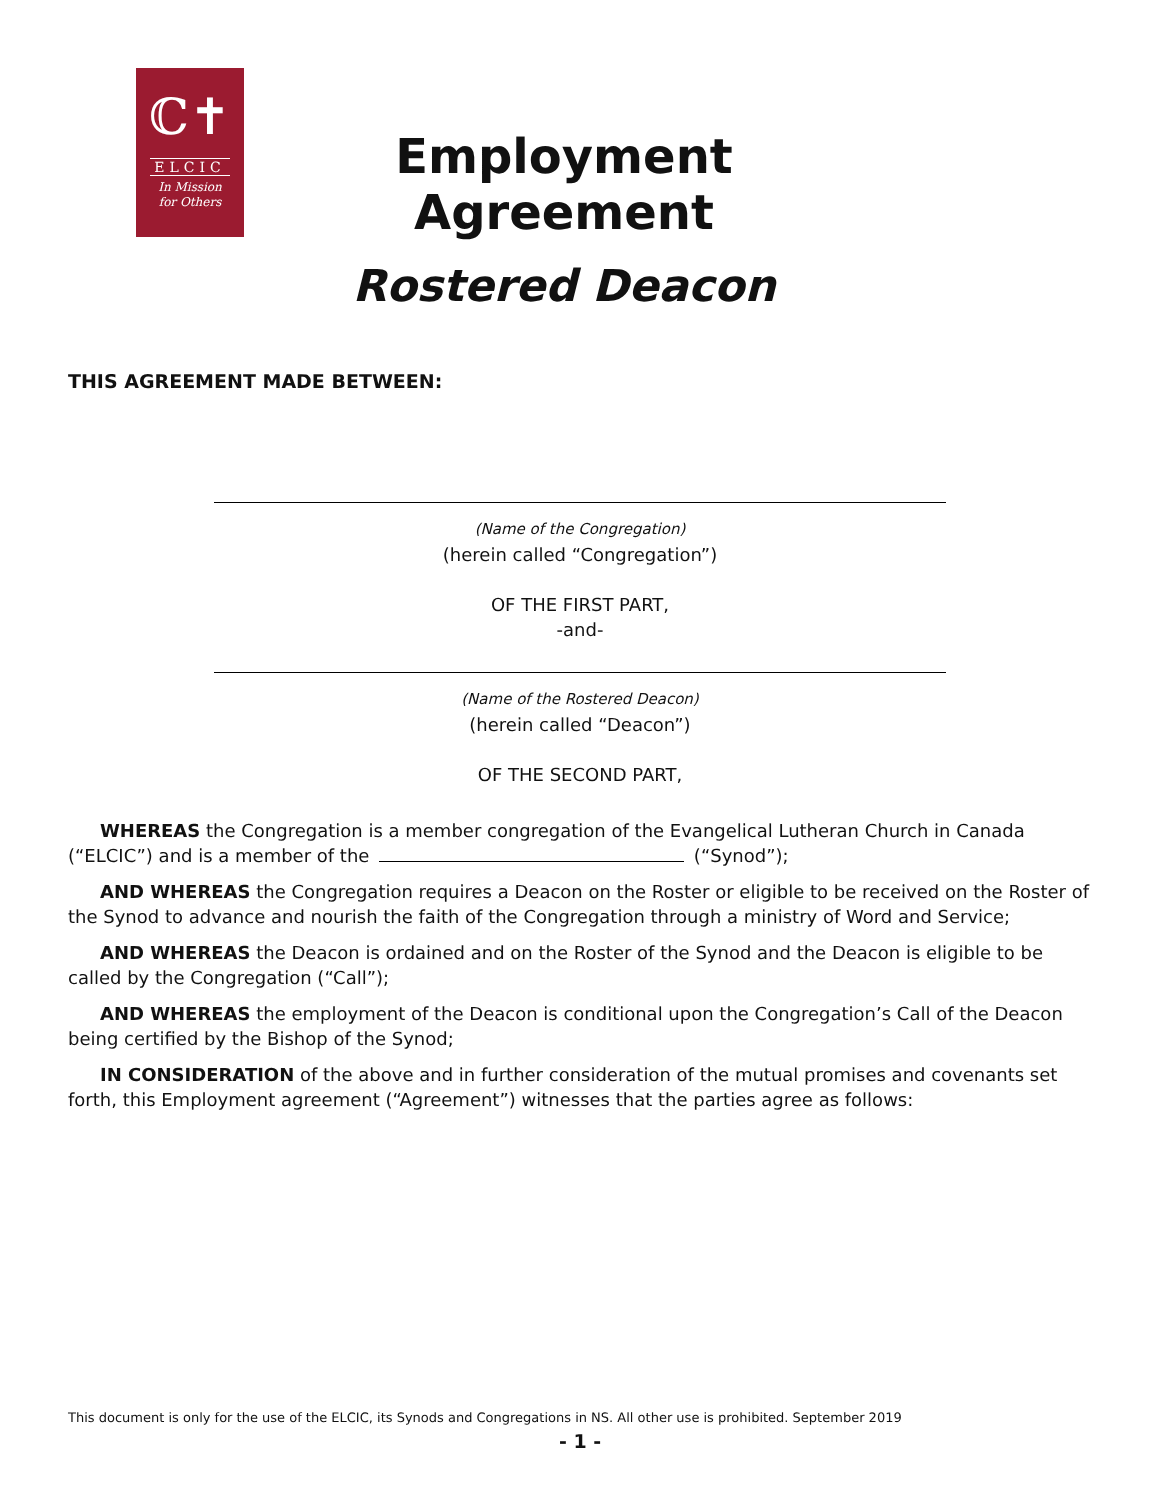ℂ✝
ELCIC
In Mission
for Others
Employment Agreement
Rostered Deacon
THIS AGREEMENT MADE BETWEEN:
(Name of the Congregation)
(herein called “Congregation”)
OF THE FIRST PART,
-and-
(Name of the Rostered Deacon)
(herein called “Deacon”)
OF THE SECOND PART,
WHEREAS the Congregation is a member congregation of the Evangelical Lutheran Church in Canada (“ELCIC”) and is a member of the (“Synod”);
AND WHEREAS the Congregation requires a Deacon on the Roster or eligible to be received on the Roster of the Synod to advance and nourish the faith of the Congregation through a ministry of Word and Service;
AND WHEREAS the Deacon is ordained and on the Roster of the Synod and the Deacon is eligible to be called by the Congregation (“Call”);
AND WHEREAS the employment of the Deacon is conditional upon the Congregation’s Call of the Deacon being certified by the Bishop of the Synod;
IN CONSIDERATION of the above and in further consideration of the mutual promises and covenants set forth, this Employment agreement (“Agreement”) witnesses that the parties agree as follows:
This document is only for the use of the ELCIC, its Synods and Congregations in NS. All other use is prohibited. September 2019
- 1 -